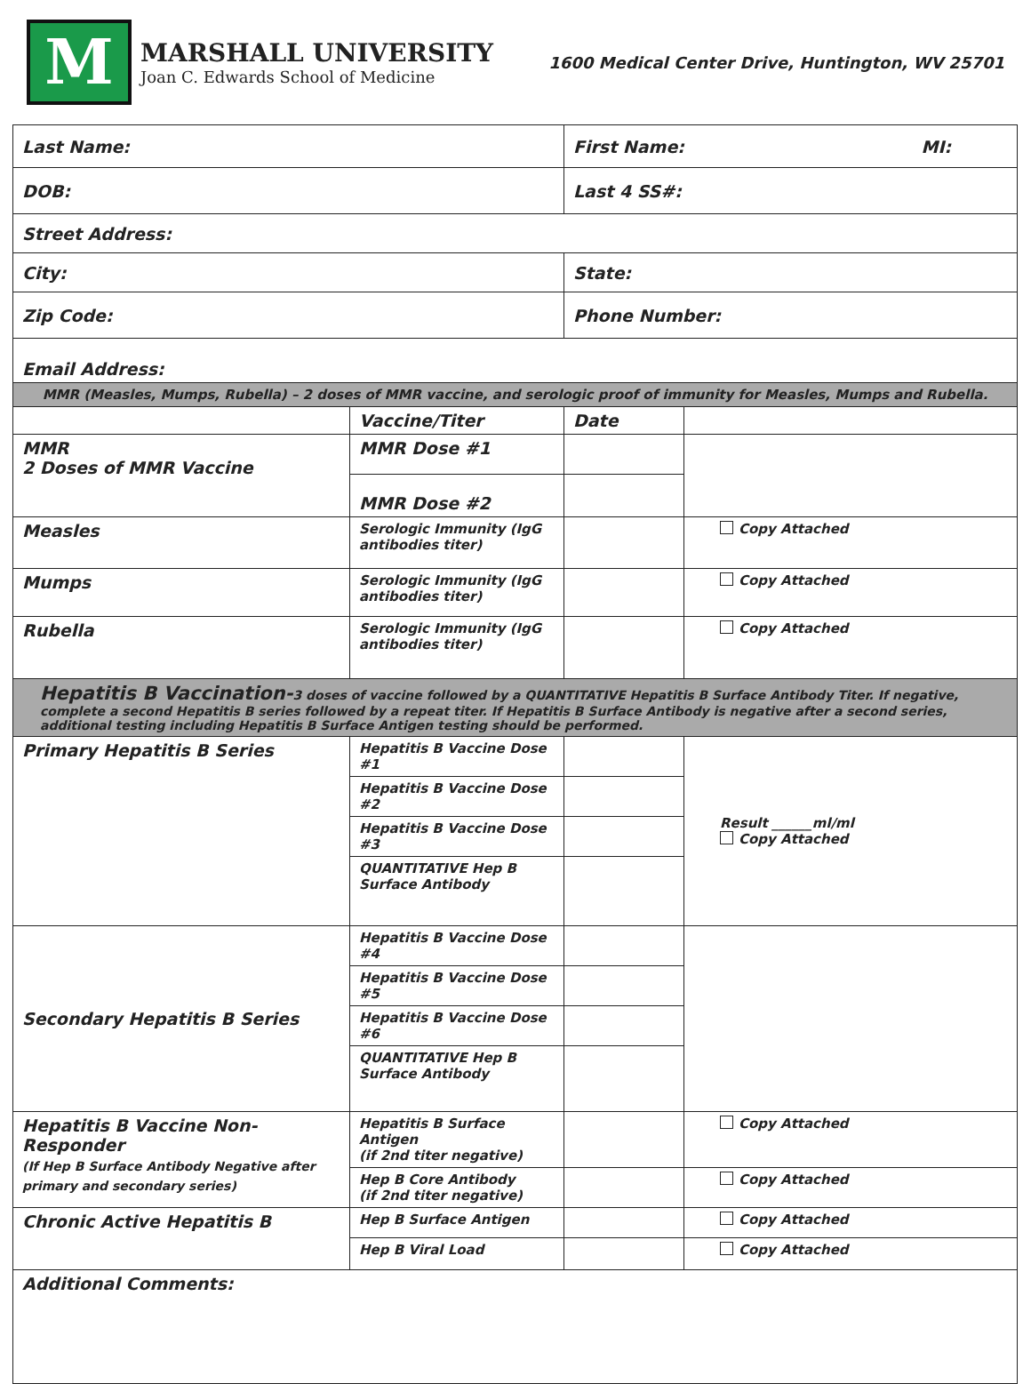M
MARSHALL UNIVERSITY
Joan C. Edwards School of Medicine
1600 Medical Center Drive, Huntington, WV 25701
| Last Name: | | First Name: MI: | |
| DOB: | | Last 4 SS#: | |
| Street Address: | | | |
| City: | | State: | |
| Zip Code: | | Phone Number: | |
| Email Address: | | | |
| MMR (Measles, Mumps, Rubella) – 2 doses of MMR vaccine, and serologic proof of immunity for Measles, Mumps and Rubella. | | | |
| | Vaccine/Titer | Date | |
| MMR 2 Doses of MMR Vaccine | MMR Dose #1 | | |
| | MMR Dose #2 | | |
| Measles | Serologic Immunity (IgG antibodies titer) | | Copy Attached |
| Mumps | Serologic Immunity (IgG antibodies titer) | | Copy Attached |
| Rubella | Serologic Immunity (IgG antibodies titer) | | Copy Attached |
| Hepatitis B Vaccination- 3 doses of vaccine followed by a QUANTITATIVE Hepatitis B Surface Antibody Titer. If negative, complete a second Hepatitis B series followed by a repeat titer. If Hepatitis B Surface Antibody is negative after a second series, additional testing including Hepatitis B Surface Antigen testing should be performed. | | | |
| Primary Hepatitis B Series | Hepatitis B Vaccine Dose #1 | | Result ______ml/ml Copy Attached |
| | Hepatitis B Vaccine Dose #2 | | |
| | Hepatitis B Vaccine Dose #3 | | |
| | QUANTITATIVE Hep B Surface Antibody | | |
| Secondary Hepatitis B Series | Hepatitis B Vaccine Dose #4 | | |
| | Hepatitis B Vaccine Dose #5 | | |
| | Hepatitis B Vaccine Dose #6 | | |
| | QUANTITATIVE Hep B Surface Antibody | | |
| Hepatitis B Vaccine Non-Responder (If Hep B Surface Antibody Negative after primary and secondary series) | Hepatitis B Surface Antigen (if 2nd titer negative) | | Copy Attached |
| | Hep B Core Antibody (if 2nd titer negative) | | Copy Attached |
| Chronic Active Hepatitis B | Hep B Surface Antigen | | Copy Attached |
| | Hep B Viral Load | | Copy Attached |
| Additional Comments: | | | |